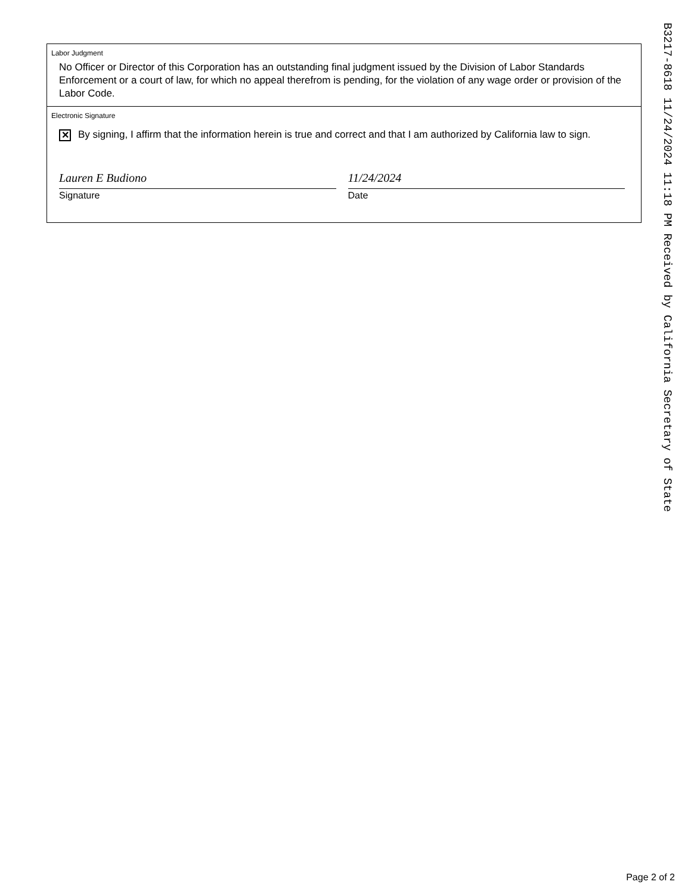B3217-8618 11/24/2024 11:18 PM Received by California Secretary of State
Labor Judgment
No Officer or Director of this Corporation has an outstanding final judgment issued by the Division of Labor Standards Enforcement or a court of law, for which no appeal therefrom is pending, for the violation of any wage order or provision of the Labor Code.
Electronic Signature
✕ By signing, I affirm that the information herein is true and correct and that I am authorized by California law to sign.
Lauren E Budiono
Signature
11/24/2024
Date
Page 2 of 2